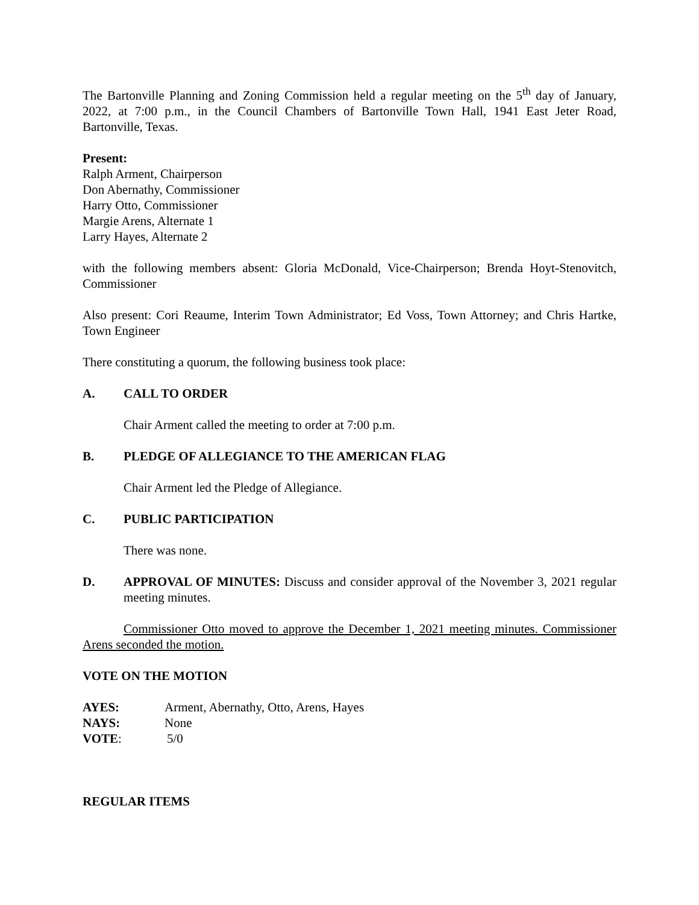The Bartonville Planning and Zoning Commission held a regular meeting on the 5<sup>th</sup> day of January, 2022, at 7:00 p.m., in the Council Chambers of Bartonville Town Hall, 1941 East Jeter Road, Bartonville, Texas.
Present:
Ralph Arment, Chairperson
Don Abernathy, Commissioner
Harry Otto, Commissioner
Margie Arens, Alternate 1
Larry Hayes, Alternate 2
with the following members absent: Gloria McDonald, Vice-Chairperson; Brenda Hoyt-Stenovitch, Commissioner
Also present: Cori Reaume, Interim Town Administrator; Ed Voss, Town Attorney; and Chris Hartke, Town Engineer
There constituting a quorum, the following business took place:
A. CALL TO ORDER
Chair Arment called the meeting to order at 7:00 p.m.
B. PLEDGE OF ALLEGIANCE TO THE AMERICAN FLAG
Chair Arment led the Pledge of Allegiance.
C. PUBLIC PARTICIPATION
There was none.
D. APPROVAL OF MINUTES: Discuss and consider approval of the November 3, 2021 regular meeting minutes.
Commissioner Otto moved to approve the December 1, 2021 meeting minutes. Commissioner Arens seconded the motion.
VOTE ON THE MOTION
AYES: Arment, Abernathy, Otto, Arens, Hayes
NAYS: None
VOTE: 5/0
REGULAR ITEMS